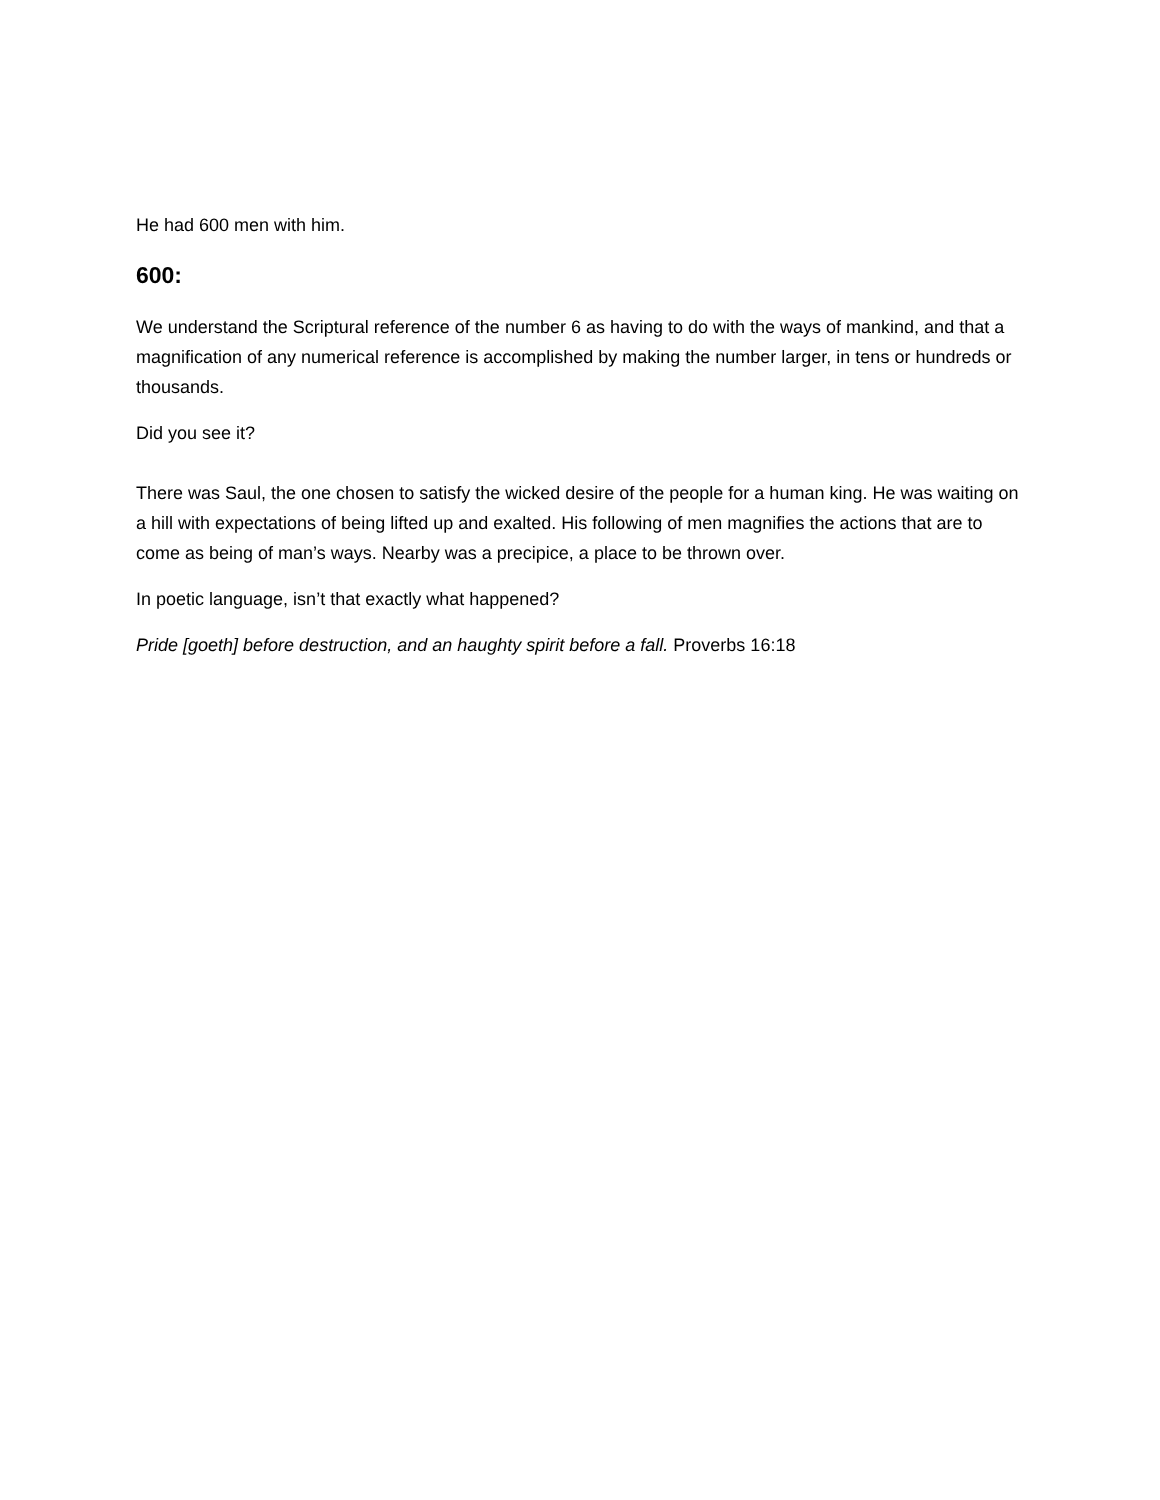He had 600 men with him.
600:
We understand the Scriptural reference of the number 6 as having to do with the ways of mankind, and that a magnification of any numerical reference is accomplished by making the number larger, in tens or hundreds or thousands.
Did you see it?
There was Saul, the one chosen to satisfy the wicked desire of the people for a human king. He was waiting on a hill with expectations of being lifted up and exalted. His following of men magnifies the actions that are to come as being of man’s ways. Nearby was a precipice, a place to be thrown over.
In poetic language, isn’t that exactly what happened?
Pride [goeth] before destruction, and an haughty spirit before a fall. Proverbs 16:18